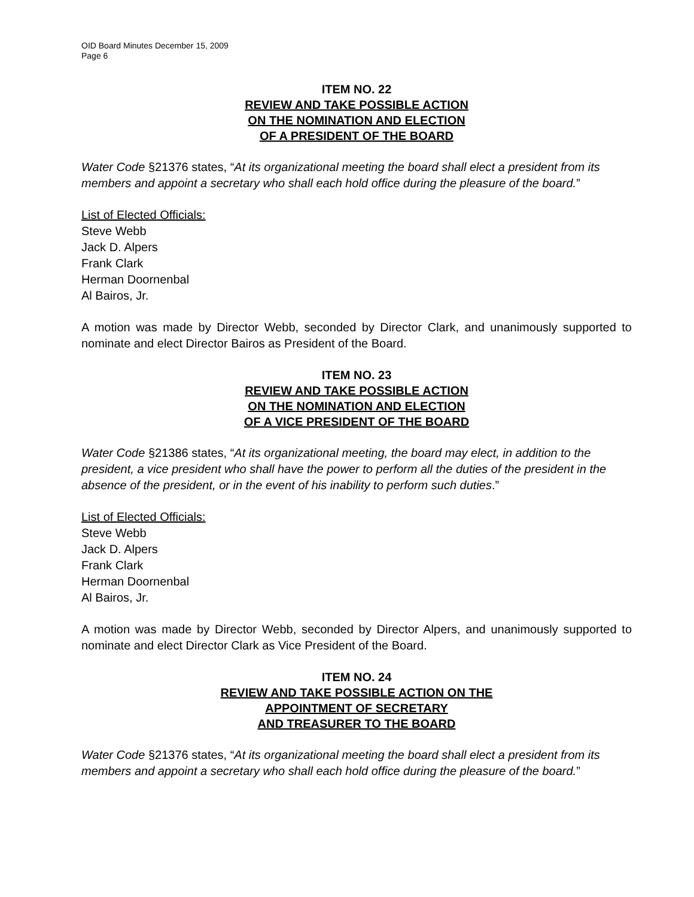OID Board Minutes December 15, 2009
Page 6
ITEM NO. 22
REVIEW AND TAKE POSSIBLE ACTION
ON THE NOMINATION AND ELECTION
OF A PRESIDENT OF THE BOARD
Water Code §21376 states, “At its organizational meeting the board shall elect a president from its members and appoint a secretary who shall each hold office during the pleasure of the board.”
List of Elected Officials:
Steve Webb
Jack D. Alpers
Frank Clark
Herman Doornenbal
Al Bairos, Jr.
A motion was made by Director Webb, seconded by Director Clark, and unanimously supported to nominate and elect Director Bairos as President of the Board.
ITEM NO. 23
REVIEW AND TAKE POSSIBLE ACTION
ON THE NOMINATION AND ELECTION
OF A VICE PRESIDENT OF THE BOARD
Water Code §21386 states, “At its organizational meeting, the board may elect, in addition to the president, a vice president who shall have the power to perform all the duties of the president in the absence of the president, or in the event of his inability to perform such duties.”
List of Elected Officials:
Steve Webb
Jack D. Alpers
Frank Clark
Herman Doornenbal
Al Bairos, Jr.
A motion was made by Director Webb, seconded by Director Alpers, and unanimously supported to nominate and elect Director Clark as Vice President of the Board.
ITEM NO. 24
REVIEW AND TAKE POSSIBLE ACTION ON THE
APPOINTMENT OF SECRETARY
AND TREASURER TO THE BOARD
Water Code §21376 states, “At its organizational meeting the board shall elect a president from its members and appoint a secretary who shall each hold office during the pleasure of the board.”